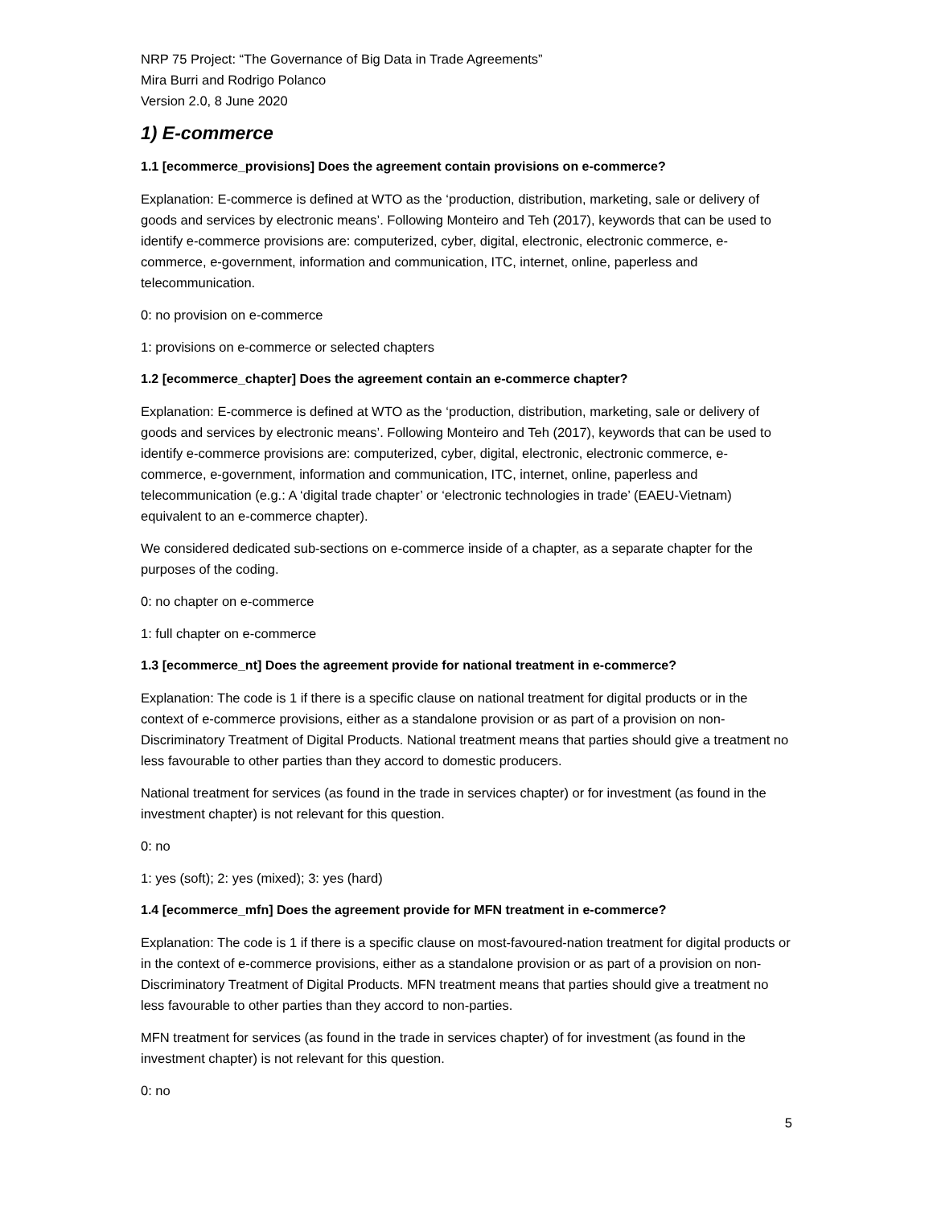NRP 75 Project: “The Governance of Big Data in Trade Agreements”
Mira Burri and Rodrigo Polanco
Version 2.0, 8 June 2020
1) E-commerce
1.1 [ecommerce_provisions] Does the agreement contain provisions on e-commerce?
Explanation: E-commerce is defined at WTO as the ‘production, distribution, marketing, sale or delivery of goods and services by electronic means’. Following Monteiro and Teh (2017), keywords that can be used to identify e-commerce provisions are: computerized, cyber, digital, electronic, electronic commerce, e-commerce, e-government, information and communication, ITC, internet, online, paperless and telecommunication.
0: no provision on e-commerce
1: provisions on e-commerce or selected chapters
1.2 [ecommerce_chapter] Does the agreement contain an e-commerce chapter?
Explanation: E-commerce is defined at WTO as the ‘production, distribution, marketing, sale or delivery of goods and services by electronic means’. Following Monteiro and Teh (2017), keywords that can be used to identify e-commerce provisions are: computerized, cyber, digital, electronic, electronic commerce, e-commerce, e-government, information and communication, ITC, internet, online, paperless and telecommunication (e.g.: A ‘digital trade chapter’ or ‘electronic technologies in trade’ (EAEU-Vietnam) equivalent to an e-commerce chapter).
We considered dedicated sub-sections on e-commerce inside of a chapter, as a separate chapter for the purposes of the coding.
0: no chapter on e-commerce
1: full chapter on e-commerce
1.3 [ecommerce_nt] Does the agreement provide for national treatment in e-commerce?
Explanation: The code is 1 if there is a specific clause on national treatment for digital products or in the context of e-commerce provisions, either as a standalone provision or as part of a provision on non-Discriminatory Treatment of Digital Products. National treatment means that parties should give a treatment no less favourable to other parties than they accord to domestic producers.
National treatment for services (as found in the trade in services chapter) or for investment (as found in the investment chapter) is not relevant for this question.
0: no
1: yes (soft); 2: yes (mixed); 3: yes (hard)
1.4 [ecommerce_mfn] Does the agreement provide for MFN treatment in e-commerce?
Explanation: The code is 1 if there is a specific clause on most-favoured-nation treatment for digital products or in the context of e-commerce provisions, either as a standalone provision or as part of a provision on non-Discriminatory Treatment of Digital Products. MFN treatment means that parties should give a treatment no less favourable to other parties than they accord to non-parties.
MFN treatment for services (as found in the trade in services chapter) of for investment (as found in the investment chapter) is not relevant for this question.
0: no
5